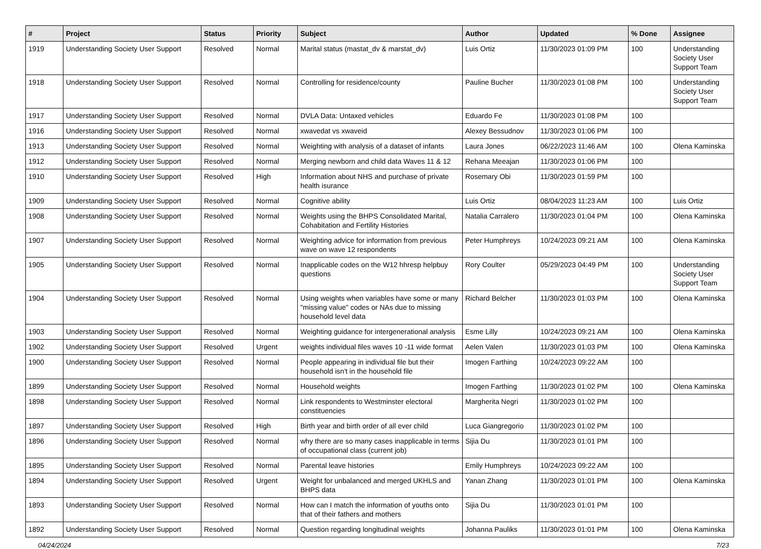| # | Project | Status | Priority | Subject | Author | Updated | % Done | Assignee |
| --- | --- | --- | --- | --- | --- | --- | --- | --- |
| 1919 | Understanding Society User Support | Resolved | Normal | Marital status (mastat_dv & marstat_dv) | Luis Ortiz | 11/30/2023 01:09 PM | 100 | Understanding Society User Support Team |
| 1918 | Understanding Society User Support | Resolved | Normal | Controlling for residence/county | Pauline Bucher | 11/30/2023 01:08 PM | 100 | Understanding Society User Support Team |
| 1917 | Understanding Society User Support | Resolved | Normal | DVLA Data: Untaxed vehicles | Eduardo Fe | 11/30/2023 01:08 PM | 100 | |
| 1916 | Understanding Society User Support | Resolved | Normal | xwavedat vs xwaveid | Alexey Bessudnov | 11/30/2023 01:06 PM | 100 | |
| 1913 | Understanding Society User Support | Resolved | Normal | Weighting with analysis of a dataset of infants | Laura Jones | 06/22/2023 11:46 AM | 100 | Olena Kaminska |
| 1912 | Understanding Society User Support | Resolved | Normal | Merging newborn and child data Waves 11 & 12 | Rehana Meeajan | 11/30/2023 01:06 PM | 100 | |
| 1910 | Understanding Society User Support | Resolved | High | Information about NHS and purchase of private health isurance | Rosemary Obi | 11/30/2023 01:59 PM | 100 | |
| 1909 | Understanding Society User Support | Resolved | Normal | Cognitive ability | Luis Ortiz | 08/04/2023 11:23 AM | 100 | Luis Ortiz |
| 1908 | Understanding Society User Support | Resolved | Normal | Weights using the BHPS Consolidated Marital, Cohabitation and Fertility Histories | Natalia Carralero | 11/30/2023 01:04 PM | 100 | Olena Kaminska |
| 1907 | Understanding Society User Support | Resolved | Normal | Weighting advice for information from previous wave on wave 12 respondents | Peter Humphreys | 10/24/2023 09:21 AM | 100 | Olena Kaminska |
| 1905 | Understanding Society User Support | Resolved | Normal | Inapplicable codes on the W12 hhresp helpbuy questions | Rory Coulter | 05/29/2023 04:49 PM | 100 | Understanding Society User Support Team |
| 1904 | Understanding Society User Support | Resolved | Normal | Using weights when variables have some or many "missing value" codes or NAs due to missing household level data | Richard Belcher | 11/30/2023 01:03 PM | 100 | Olena Kaminska |
| 1903 | Understanding Society User Support | Resolved | Normal | Weighting guidance for intergenerational analysis | Esme Lilly | 10/24/2023 09:21 AM | 100 | Olena Kaminska |
| 1902 | Understanding Society User Support | Resolved | Urgent | weights individual files waves 10 -11 wide format | Aelen Valen | 11/30/2023 01:03 PM | 100 | Olena Kaminska |
| 1900 | Understanding Society User Support | Resolved | Normal | People appearing in individual file but their household isn't in the household file | Imogen Farthing | 10/24/2023 09:22 AM | 100 | |
| 1899 | Understanding Society User Support | Resolved | Normal | Household weights | Imogen Farthing | 11/30/2023 01:02 PM | 100 | Olena Kaminska |
| 1898 | Understanding Society User Support | Resolved | Normal | Link respondents to Westminster electoral constituencies | Margherita Negri | 11/30/2023 01:02 PM | 100 | |
| 1897 | Understanding Society User Support | Resolved | High | Birth year and birth order of all ever child | Luca Giangregorio | 11/30/2023 01:02 PM | 100 | |
| 1896 | Understanding Society User Support | Resolved | Normal | why there are so many cases inapplicable in terms of occupational class (current job) | Sijia Du | 11/30/2023 01:01 PM | 100 | |
| 1895 | Understanding Society User Support | Resolved | Normal | Parental leave histories | Emily Humphreys | 10/24/2023 09:22 AM | 100 | |
| 1894 | Understanding Society User Support | Resolved | Urgent | Weight for unbalanced and merged UKHLS and BHPS data | Yanan Zhang | 11/30/2023 01:01 PM | 100 | Olena Kaminska |
| 1893 | Understanding Society User Support | Resolved | Normal | How can I match the information of youths onto that of their fathers and mothers | Sijia Du | 11/30/2023 01:01 PM | 100 | |
| 1892 | Understanding Society User Support | Resolved | Normal | Question regarding longitudinal weights | Johanna Pauliks | 11/30/2023 01:01 PM | 100 | Olena Kaminska |
04/24/2024 7/23